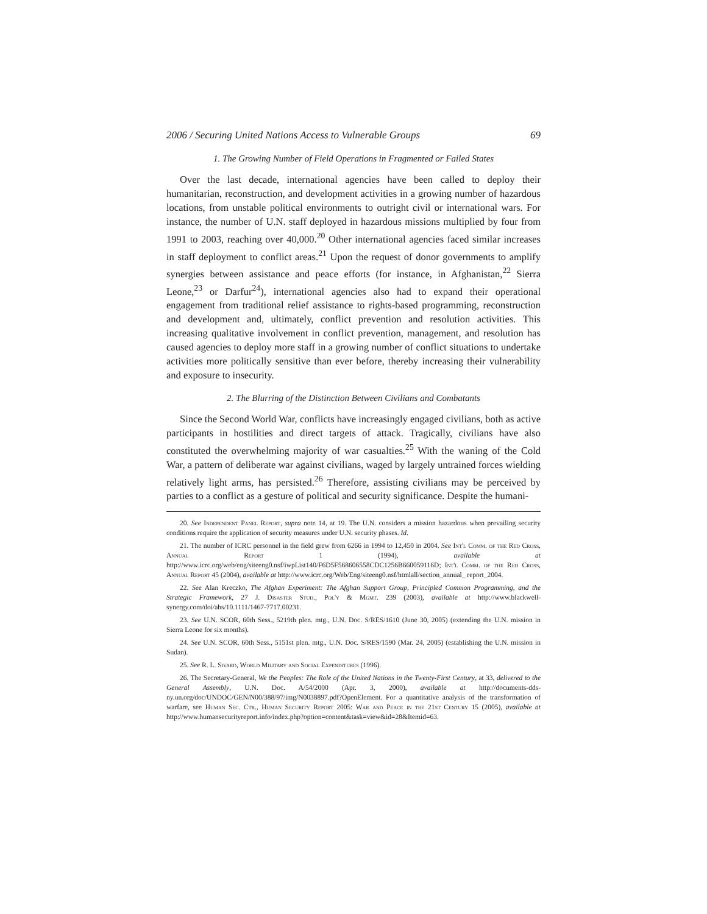2006 / Securing United Nations Access to Vulnerable Groups 69
1. The Growing Number of Field Operations in Fragmented or Failed States
Over the last decade, international agencies have been called to deploy their humanitarian, reconstruction, and development activities in a growing number of hazardous locations, from unstable political environments to outright civil or international wars. For instance, the number of U.N. staff deployed in hazardous missions multiplied by four from 1991 to 2003, reaching over 40,000.<sup>20</sup> Other international agencies faced similar increases in staff deployment to conflict areas.<sup>21</sup> Upon the request of donor governments to amplify synergies between assistance and peace efforts (for instance, in Afghanistan,<sup>22</sup> Sierra Leone,<sup>23</sup> or Darfur<sup>24</sup>), international agencies also had to expand their operational engagement from traditional relief assistance to rights-based programming, reconstruction and development and, ultimately, conflict prevention and resolution activities. This increasing qualitative involvement in conflict prevention, management, and resolution has caused agencies to deploy more staff in a growing number of conflict situations to undertake activities more politically sensitive than ever before, thereby increasing their vulnerability and exposure to insecurity.
2. The Blurring of the Distinction Between Civilians and Combatants
Since the Second World War, conflicts have increasingly engaged civilians, both as active participants in hostilities and direct targets of attack. Tragically, civilians have also constituted the overwhelming majority of war casualties.<sup>25</sup> With the waning of the Cold War, a pattern of deliberate war against civilians, waged by largely untrained forces wielding relatively light arms, has persisted.<sup>26</sup> Therefore, assisting civilians may be perceived by parties to a conflict as a gesture of political and security significance. Despite the humani-
20. See Independent Panel Report, supra note 14, at 19. The U.N. considers a mission hazardous when prevailing security conditions require the application of security measures under U.N. security phases. Id.
21. The number of ICRC personnel in the field grew from 6266 in 1994 to 12,450 in 2004. See Int'l Comm. of the Red Cross, Annual Report 1 (1994), available at http://www.icrc.org/web/eng/siteeng0.nsf/iwpList140/F6D5F568606558CDC1256B660059116D; Int'l Comm. of the Red Cross, Annual Report 45 (2004), available at http://www.icrc.org/Web/Eng/siteeng0.nsf/htmlall/section_annual_ report_2004.
22. See Alan Kreczko, The Afghan Experiment: The Afghan Support Group, Principled Common Programming, and the Strategic Framework, 27 J. Disaster Stud., Pol'y & Mgmt. 239 (2003), available at http://www.blackwell-synergy.com/doi/abs/10.1111/1467-7717.00231.
23. See U.N. SCOR, 60th Sess., 5219th plen. mtg., U.N. Doc. S/RES/1610 (June 30, 2005) (extending the U.N. mission in Sierra Leone for six months).
24. See U.N. SCOR, 60th Sess., 5151st plen. mtg., U.N. Doc. S/RES/1590 (Mar. 24, 2005) (establishing the U.N. mission in Sudan).
25. See R. L. Sivard, World Military and Social Expenditures (1996).
26. The Secretary-General, We the Peoples: The Role of the United Nations in the Twenty-First Century, at 33, delivered to the General Assembly, U.N. Doc. A/54/2000 (Apr. 3, 2000), available at http://documents-dds-ny.un.org/doc/UNDOC/GEN/N00/388/97/img/N0038897.pdf?OpenElement. For a quantitative analysis of the transformation of warfare, see Human Sec. Ctr., Human Security Report 2005: War and Peace in the 21st Century 15 (2005), available at http://www.humansecurityreport.info/index.php?option=content&task=view&id=28&Itemid=63.